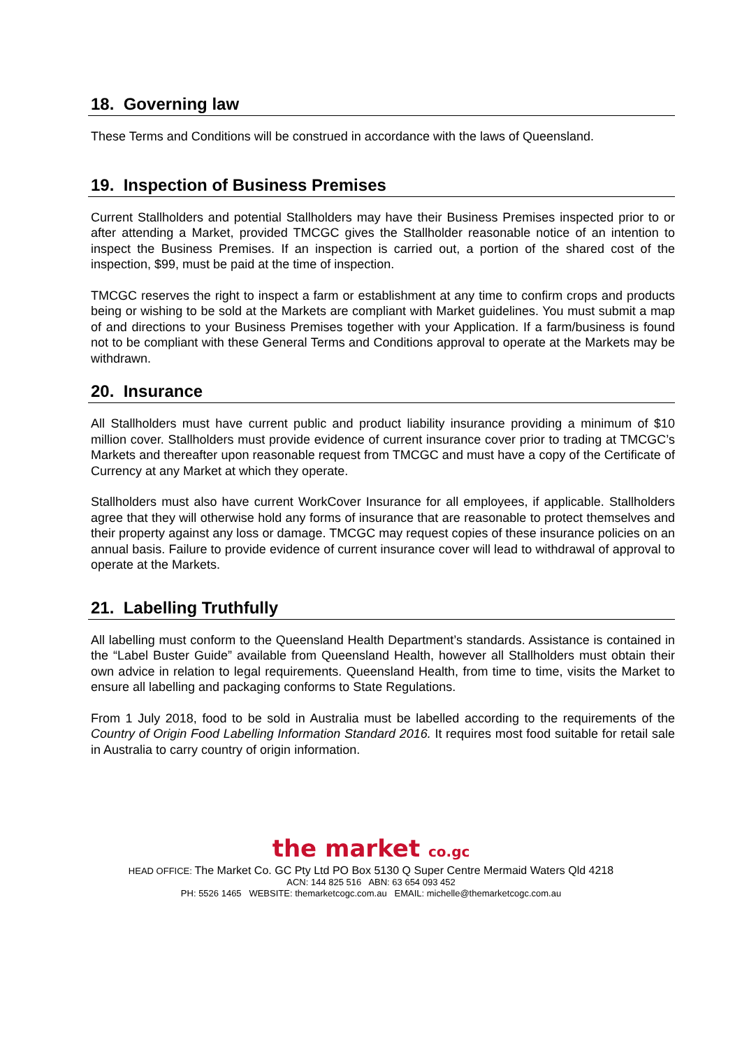18. Governing law
These Terms and Conditions will be construed in accordance with the laws of Queensland.
19. Inspection of Business Premises
Current Stallholders and potential Stallholders may have their Business Premises inspected prior to or after attending a Market, provided TMCGC gives the Stallholder reasonable notice of an intention to inspect the Business Premises. If an inspection is carried out, a portion of the shared cost of the inspection, $99, must be paid at the time of inspection.
TMCGC reserves the right to inspect a farm or establishment at any time to confirm crops and products being or wishing to be sold at the Markets are compliant with Market guidelines. You must submit a map of and directions to your Business Premises together with your Application. If a farm/business is found not to be compliant with these General Terms and Conditions approval to operate at the Markets may be withdrawn.
20. Insurance
All Stallholders must have current public and product liability insurance providing a minimum of $10 million cover. Stallholders must provide evidence of current insurance cover prior to trading at TMCGC’s Markets and thereafter upon reasonable request from TMCGC and must have a copy of the Certificate of Currency at any Market at which they operate.
Stallholders must also have current WorkCover Insurance for all employees, if applicable. Stallholders agree that they will otherwise hold any forms of insurance that are reasonable to protect themselves and their property against any loss or damage. TMCGC may request copies of these insurance policies on an annual basis. Failure to provide evidence of current insurance cover will lead to withdrawal of approval to operate at the Markets.
21. Labelling Truthfully
All labelling must conform to the Queensland Health Department’s standards. Assistance is contained in the “Label Buster Guide” available from Queensland Health, however all Stallholders must obtain their own advice in relation to legal requirements. Queensland Health, from time to time, visits the Market to ensure all labelling and packaging conforms to State Regulations.
From 1 July 2018, food to be sold in Australia must be labelled according to the requirements of the Country of Origin Food Labelling Information Standard 2016. It requires most food suitable for retail sale in Australia to carry country of origin information.
the market co.gc
HEAD OFFICE: The Market Co. GC Pty Ltd PO Box 5130 Q Super Centre Mermaid Waters Qld 4218
ACN: 144 825 516 ABN: 63 654 093 452
PH: 5526 1465 WEBSITE: themarketcogc.com.au EMAIL: michelle@themarketcogc.com.au